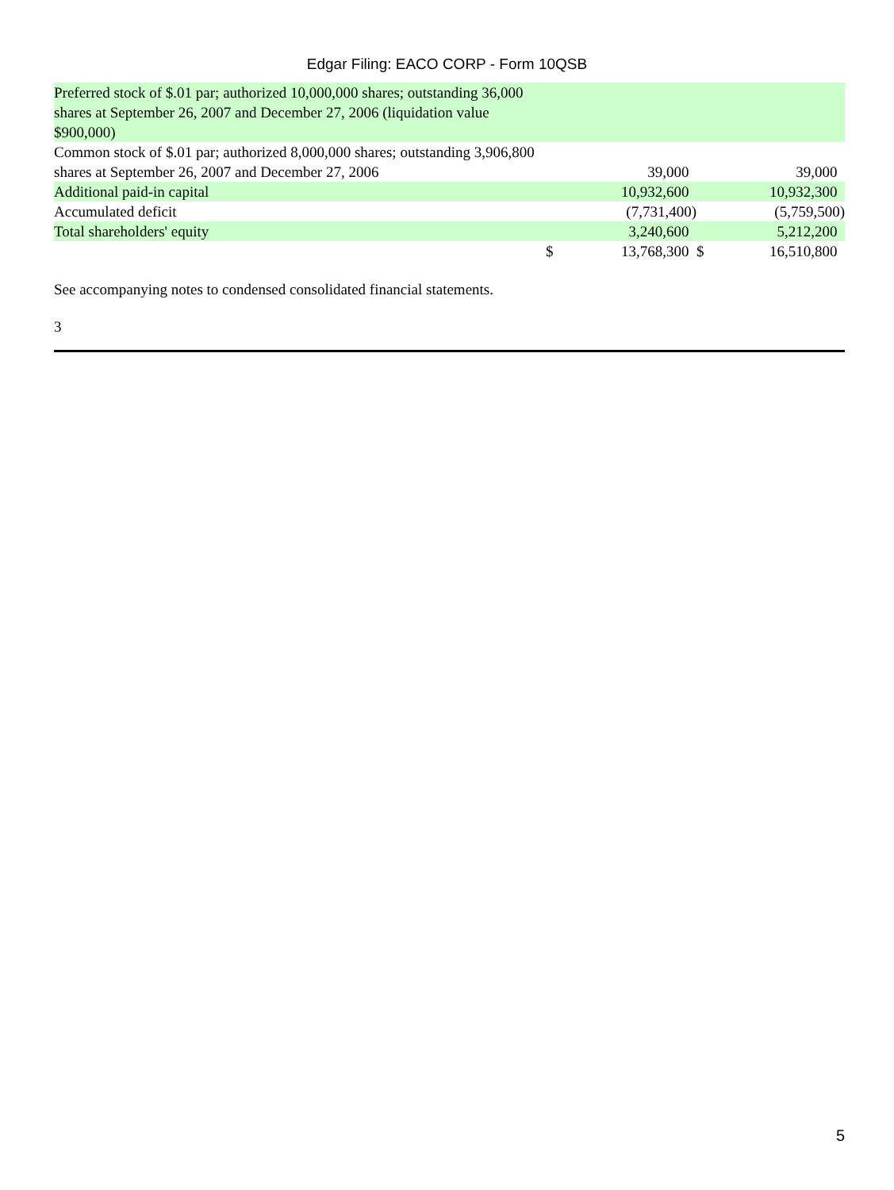Edgar Filing: EACO CORP - Form 10QSB
| Preferred stock of $.01 par; authorized 10,000,000 shares; outstanding 36,000 shares at September 26, 2007 and December 27, 2006 (liquidation value $900,000) | | | | |
| Common stock of $.01 par; authorized 8,000,000 shares; outstanding 3,906,800 shares at September 26, 2007 and December 27, 2006 | | 39,000 | | 39,000 |
| Additional paid-in capital | | 10,932,600 | | 10,932,300 |
| Accumulated deficit | | (7,731,400) | | (5,759,500) |
| Total shareholders' equity | | 3,240,600 | | 5,212,200 |
| | $ | 13,768,300 | $ | 16,510,800 |
See accompanying notes to condensed consolidated financial statements.
3
5